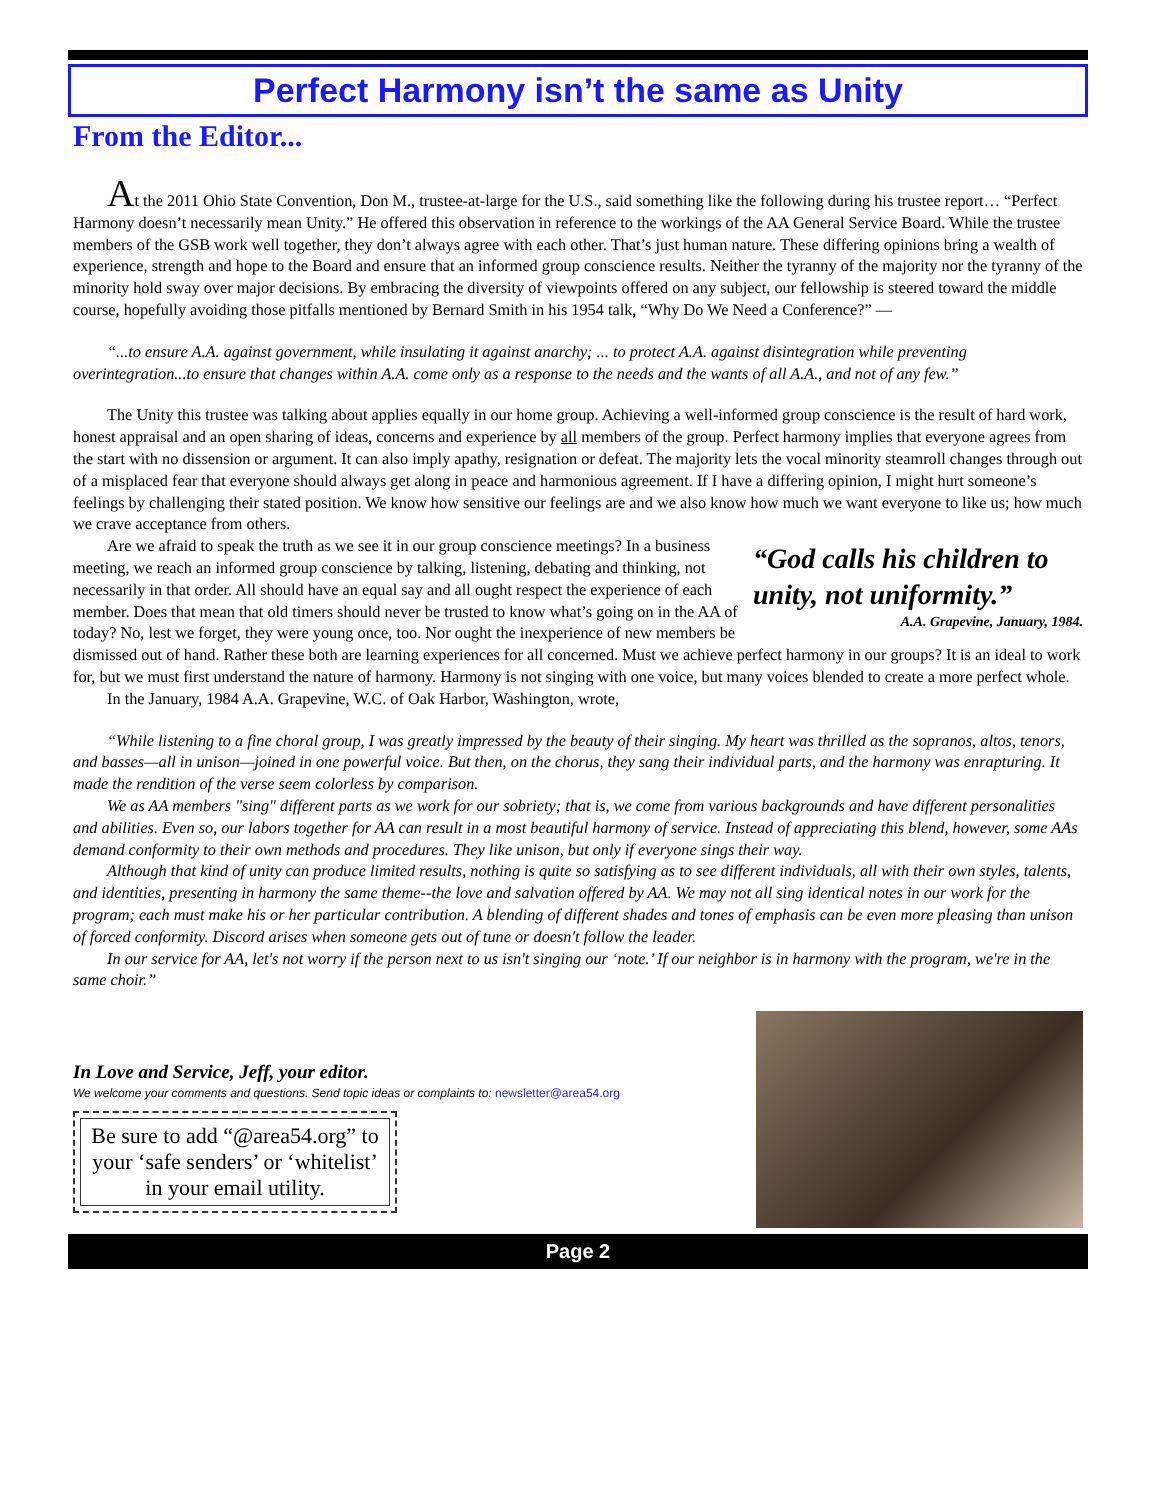Perfect Harmony isn’t the same as Unity
From the Editor...
At the 2011 Ohio State Convention, Don M., trustee-at-large for the U.S., said something like the following during his trustee report… “Perfect Harmony doesn’t necessarily mean Unity.” He offered this observation in reference to the workings of the AA General Service Board. While the trustee members of the GSB work well together, they don’t always agree with each other. That’s just human nature. These differing opinions bring a wealth of experience, strength and hope to the Board and ensure that an informed group conscience results. Neither the tyranny of the majority nor the tyranny of the minority hold sway over major decisions. By embracing the diversity of viewpoints offered on any subject, our fellowship is steered toward the middle course, hopefully avoiding those pitfalls mentioned by Bernard Smith in his 1954 talk, “Why Do We Need a Conference?” —
“...to ensure A.A. against government, while insulating it against anarchy; ... to protect A.A. against disintegration while preventing overintegration...to ensure that changes within A.A. come only as a response to the needs and the wants of all A.A., and not of any few.”
The Unity this trustee was talking about applies equally in our home group. Achieving a well-informed group conscience is the result of hard work, honest appraisal and an open sharing of ideas, concerns and experience by all members of the group. Perfect harmony implies that everyone agrees from the start with no dissension or argument. It can also imply apathy, resignation or defeat. The majority lets the vocal minority steamroll changes through out of a misplaced fear that everyone should always get along in peace and harmonious agreement. If I have a differing opinion, I might hurt someone’s feelings by challenging their stated position. We know how sensitive our feelings are and we also know how much we want everyone to like us; how much we crave acceptance from others.
“God calls his children to unity, not uniformity.”
A.A. Grapevine, January, 1984.
Are we afraid to speak the truth as we see it in our group conscience meetings? In a business meeting, we reach an informed group conscience by talking, listening, debating and thinking, not necessarily in that order. All should have an equal say and all ought respect the experience of each member. Does that mean that old timers should never be trusted to know what’s going on in the AA of today? No, lest we forget, they were young once, too. Nor ought the inexperience of new members be dismissed out of hand. Rather these both are learning experiences for all concerned. Must we achieve perfect harmony in our groups? It is an ideal to work for, but we must first understand the nature of harmony. Harmony is not singing with one voice, but many voices blended to create a more perfect whole.
In the January, 1984 A.A. Grapevine, W.C. of Oak Harbor, Washington, wrote,
“While listening to a fine choral group, I was greatly impressed by the beauty of their singing. My heart was thrilled as the sopranos, altos, tenors, and basses—all in unison—joined in one powerful voice. But then, on the chorus, they sang their individual parts, and the harmony was enrapturing. It made the rendition of the verse seem colorless by comparison.
We as AA members "sing" different parts as we work for our sobriety; that is, we come from various backgrounds and have different personalities and abilities. Even so, our labors together for AA can result in a most beautiful harmony of service. Instead of appreciating this blend, however, some AAs demand conformity to their own methods and procedures. They like unison, but only if everyone sings their way.
Although that kind of unity can produce limited results, nothing is quite so satisfying as to see different individuals, all with their own styles, talents, and identities, presenting in harmony the same theme--the love and salvation offered by AA. We may not all sing identical notes in our work for the program; each must make his or her particular contribution. A blending of different shades and tones of emphasis can be even more pleasing than unison of forced conformity. Discord arises when someone gets out of tune or doesn't follow the leader.
In our service for AA, let's not worry if the person next to us isn't singing our ‘note.’ If our neighbor is in harmony with the program, we're in the same choir.”
In Love and Service, Jeff, your editor.
We welcome your comments and questions. Send topic ideas or complaints to: newsletter@area54.org
Be sure to add “@area54.org” to your ‘safe senders’ or ‘whitelist’ in your email utility.
Page 2